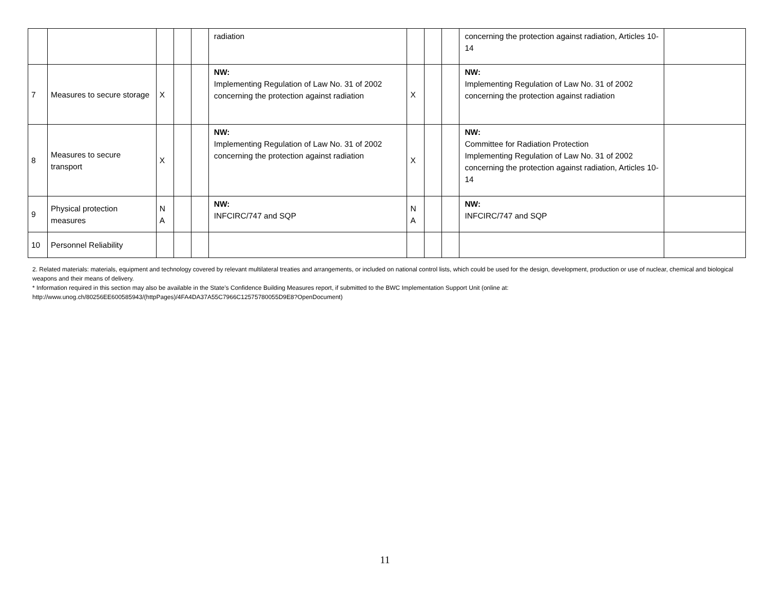| | | | | | radiation | | | | concerning the protection against radiation, Articles 10-14 | |
| 7 | Measures to secure storage | X | | | NW: Implementing Regulation of Law No. 31 of 2002 concerning the protection against radiation | X | | | NW: Implementing Regulation of Law No. 31 of 2002 concerning the protection against radiation | |
| 8 | Measures to secure transport | X | | | NW: Implementing Regulation of Law No. 31 of 2002 concerning the protection against radiation | X | | | NW: Committee for Radiation Protection Implementing Regulation of Law No. 31 of 2002 concerning the protection against radiation, Articles 10-14 | |
| 9 | Physical protection measures | N A | | | NW: INFCIRC/747 and SQP | N A | | | NW: INFCIRC/747 and SQP | |
| 10 | Personnel Reliability | | | | | | | | | |
2. Related materials: materials, equipment and technology covered by relevant multilateral treaties and arrangements, or included on national control lists, which could be used for the design, development, production or use of nuclear, chemical and biological weapons and their means of delivery.
* Information required in this section may also be available in the State’s Confidence Building Measures report, if submitted to the BWC Implementation Support Unit (online at: http://www.unog.ch/80256EE600585943/(httpPages)/4FA4DA37A55C7966C12575780055D9E8?OpenDocument)
11